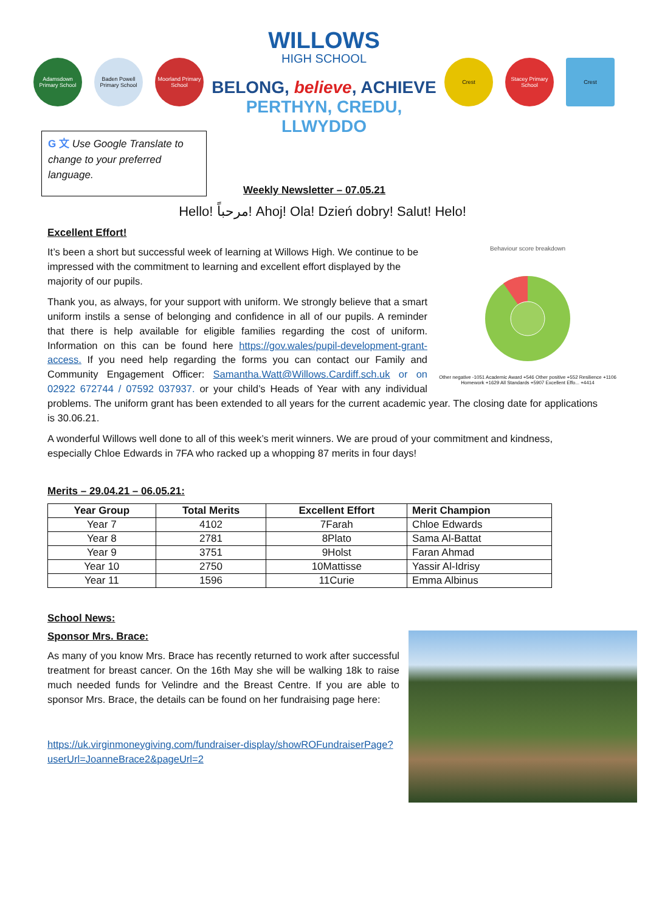Adamsdown Primary School
Baden Powell Primary School
Moorland Primary School
WILLOWS
HIGH SCHOOL
BELONG, believe, ACHIEVE
PERTHYN, CREDU, LLWYDDO
Crest
Stacey Primary School
Crest
G 文 Use Google Translate to change to your preferred language.
Weekly Newsletter – 07.05.21
Hello! مرحباً! Ahoj! Ola! Dzień dobry! Salut! Helo!
Excellent Effort!
Behaviour score breakdown
Other negative -1051 Academic Award +546 Other positive +552 Resilience +1106 Homework +1629 All Standards +5907 Excellent Effo... +4414
It’s been a short but successful week of learning at Willows High. We continue to be impressed with the commitment to learning and excellent effort displayed by the majority of our pupils.
Thank you, as always, for your support with uniform. We strongly believe that a smart uniform instils a sense of belonging and confidence in all of our pupils. A reminder that there is help available for eligible families regarding the cost of uniform. Information on this can be found here https://gov.wales/pupil-development-grant-access. If you need help regarding the forms you can contact our Family and Community Engagement Officer: Samantha.Watt@Willows.Cardiff.sch.uk or on 02922 672744 / 07592 037937. or your child’s Heads of Year with any individual problems. The uniform grant has been extended to all years for the current academic year. The closing date for applications is 30.06.21.
A wonderful Willows well done to all of this week’s merit winners. We are proud of your commitment and kindness, especially Chloe Edwards in 7FA who racked up a whopping 87 merits in four days!
Merits – 29.04.21 – 06.05.21:
| Year Group | Total Merits | Excellent Effort | Merit Champion |
| --- | --- | --- | --- |
| Year 7 | 4102 | 7Farah | Chloe Edwards |
| Year 8 | 2781 | 8Plato | Sama Al-Battat |
| Year 9 | 3751 | 9Holst | Faran Ahmad |
| Year 10 | 2750 | 10Mattisse | Yassir Al-Idrisy |
| Year 11 | 1596 | 11Curie | Emma Albinus |
School News:
Sponsor Mrs. Brace:
As many of you know Mrs. Brace has recently returned to work after successful treatment for breast cancer. On the 16th May she will be walking 18k to raise much needed funds for Velindre and the Breast Centre. If you are able to sponsor Mrs. Brace, the details can be found on her fundraising page here:
https://uk.virginmoneygiving.com/fundraiser-display/showROFundraiserPage?userUrl=JoanneBrace2&pageUrl=2